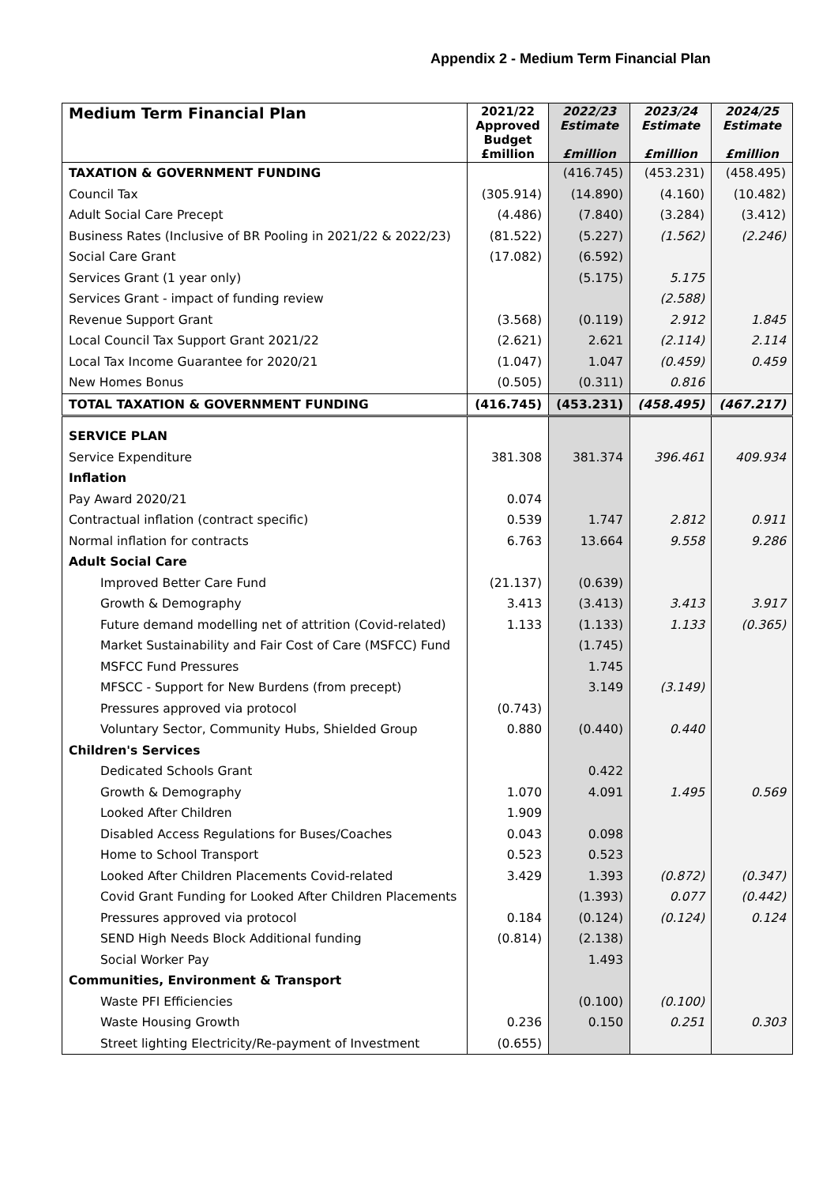Appendix 2 - Medium Term Financial Plan
| Medium Term Financial Plan | 2021/22 Approved Budget £million | 2022/23 Estimate £million | 2023/24 Estimate £million | 2024/25 Estimate £million |
| --- | --- | --- | --- | --- |
| TAXATION & GOVERNMENT FUNDING | | (416.745) | (453.231) | (458.495) |
| Council Tax | (305.914) | (14.890) | (4.160) | (10.482) |
| Adult Social Care Precept | (4.486) | (7.840) | (3.284) | (3.412) |
| Business Rates (Inclusive of BR Pooling in 2021/22 & 2022/23) | (81.522) | (5.227) | (1.562) | (2.246) |
| Social Care Grant | (17.082) | (6.592) | | |
| Services Grant (1 year only) | | (5.175) | 5.175 | |
| Services Grant - impact of funding review | | | (2.588) | |
| Revenue Support Grant | (3.568) | (0.119) | 2.912 | 1.845 |
| Local Council Tax Support Grant 2021/22 | (2.621) | 2.621 | (2.114) | 2.114 |
| Local Tax Income Guarantee for 2020/21 | (1.047) | 1.047 | (0.459) | 0.459 |
| New Homes Bonus | (0.505) | (0.311) | 0.816 | |
| TOTAL TAXATION & GOVERNMENT FUNDING | (416.745) | (453.231) | (458.495) | (467.217) |
| SERVICE PLAN | | | | |
| Service Expenditure | 381.308 | 381.374 | 396.461 | 409.934 |
| Inflation | | | | |
| Pay Award 2020/21 | 0.074 | | | |
| Contractual inflation (contract specific) | 0.539 | 1.747 | 2.812 | 0.911 |
| Normal inflation for contracts | 6.763 | 13.664 | 9.558 | 9.286 |
| Adult Social Care | | | | |
| Improved Better Care Fund | (21.137) | (0.639) | | |
| Growth & Demography | 3.413 | (3.413) | 3.413 | 3.917 |
| Future demand modelling net of attrition (Covid-related) | 1.133 | (1.133) | 1.133 | (0.365) |
| Market Sustainability and Fair Cost of Care (MSFCC) Fund | | (1.745) | | |
| MSFCC Fund Pressures | | 1.745 | | |
| MFSCC - Support for New Burdens (from precept) | | 3.149 | (3.149) | |
| Pressures approved via protocol | (0.743) | | | |
| Voluntary Sector, Community Hubs, Shielded Group | 0.880 | (0.440) | 0.440 | |
| Children's Services | | | | |
| Dedicated Schools Grant | | 0.422 | | |
| Growth & Demography | 1.070 | 4.091 | 1.495 | 0.569 |
| Looked After Children | 1.909 | | | |
| Disabled Access Regulations for Buses/Coaches | 0.043 | 0.098 | | |
| Home to School Transport | 0.523 | 0.523 | | |
| Looked After Children Placements Covid-related | 3.429 | 1.393 | (0.872) | (0.347) |
| Covid Grant Funding for Looked After Children Placements | | (1.393) | 0.077 | (0.442) |
| Pressures approved via protocol | 0.184 | (0.124) | (0.124) | 0.124 |
| SEND High Needs Block Additional funding | (0.814) | (2.138) | | |
| Social Worker Pay | | 1.493 | | |
| Communities, Environment & Transport | | | | |
| Waste PFI Efficiencies | | (0.100) | (0.100) | |
| Waste Housing Growth | 0.236 | 0.150 | 0.251 | 0.303 |
| Street lighting Electricity/Re-payment of Investment | (0.655) | | | |